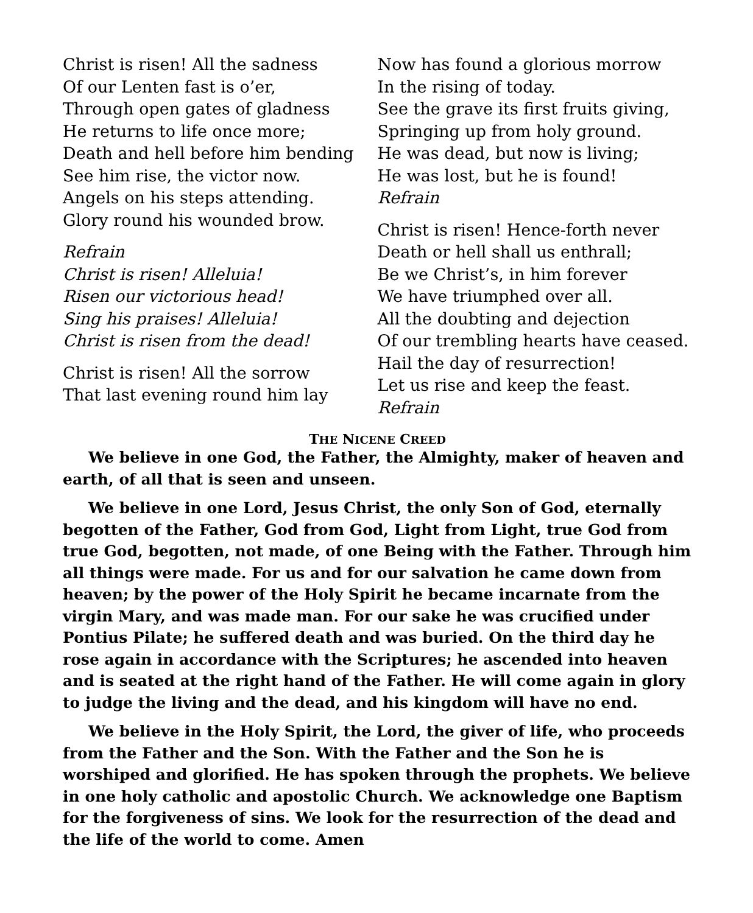Christ is risen! All the sadness
Of our Lenten fast is o’er,
Through open gates of gladness
He returns to life once more;
Death and hell before him bending
See him rise, the victor now.
Angels on his steps attending.
Glory round his wounded brow.
Refrain
Christ is risen! Alleluia!
Risen our victorious head!
Sing his praises! Alleluia!
Christ is risen from the dead!
Christ is risen! All the sorrow
That last evening round him lay
Now has found a glorious morrow
In the rising of today.
See the grave its first fruits giving,
Springing up from holy ground.
He was dead, but now is living;
He was lost, but he is found!
Refrain
Christ is risen! Hence-forth never
Death or hell shall us enthrall;
Be we Christ’s, in him forever
We have triumphed over all.
All the doubting and dejection
Of our trembling hearts have ceased.
Hail the day of resurrection!
Let us rise and keep the feast.
Refrain
THE NICENE CREED
We believe in one God, the Father, the Almighty, maker of heaven and earth, of all that is seen and unseen.
We believe in one Lord, Jesus Christ, the only Son of God, eternally begotten of the Father, God from God, Light from Light, true God from true God, begotten, not made, of one Being with the Father. Through him all things were made. For us and for our salvation he came down from heaven; by the power of the Holy Spirit he became incarnate from the virgin Mary, and was made man. For our sake he was crucified under Pontius Pilate; he suffered death and was buried. On the third day he rose again in accordance with the Scriptures; he ascended into heaven and is seated at the right hand of the Father. He will come again in glory to judge the living and the dead, and his kingdom will have no end.
We believe in the Holy Spirit, the Lord, the giver of life, who proceeds from the Father and the Son. With the Father and the Son he is worshiped and glorified. He has spoken through the prophets. We believe in one holy catholic and apostolic Church. We acknowledge one Baptism for the forgiveness of sins. We look for the resurrection of the dead and the life of the world to come. Amen